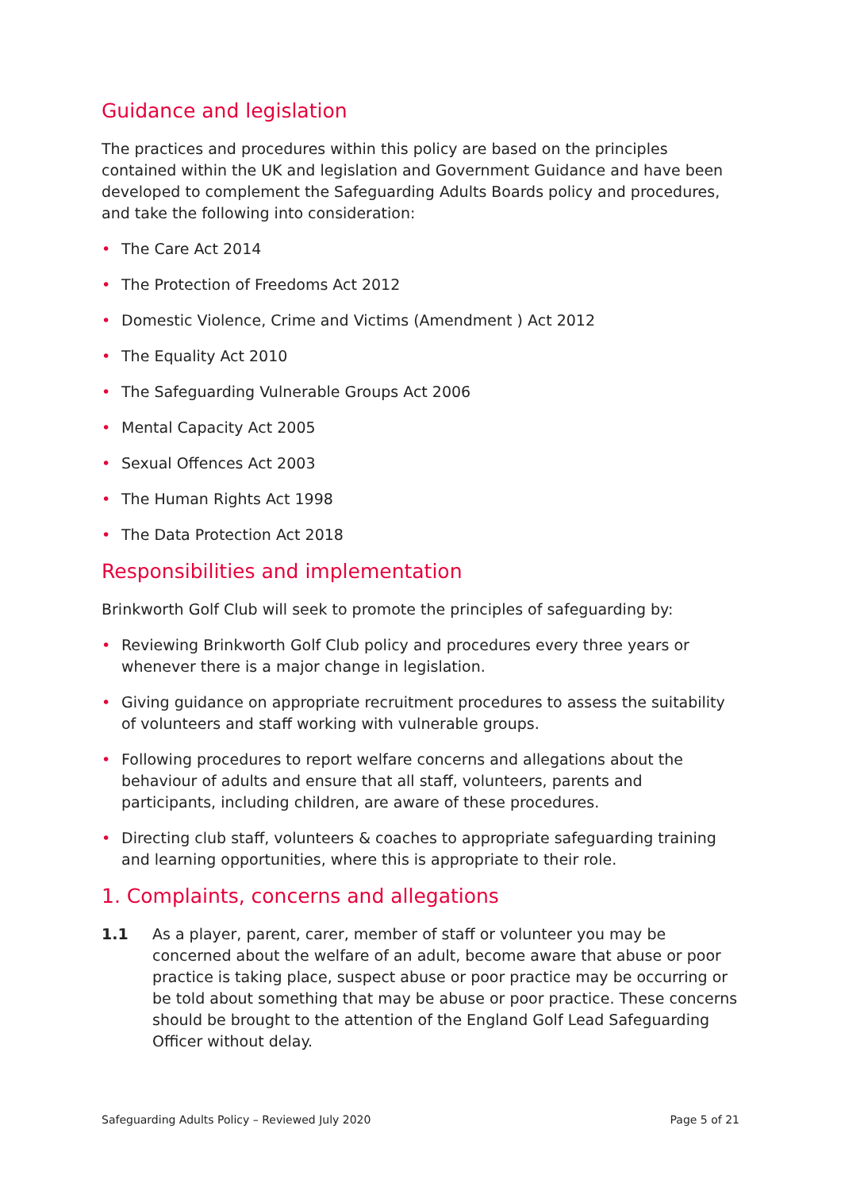Guidance and legislation
The practices and procedures within this policy are based on the principles contained within the UK and legislation and Government Guidance and have been developed to complement the Safeguarding Adults Boards policy and procedures, and take the following into consideration:
• The Care Act 2014
• The Protection of Freedoms Act 2012
• Domestic Violence, Crime and Victims (Amendment ) Act 2012
• The Equality Act 2010
• The Safeguarding Vulnerable Groups Act 2006
• Mental Capacity Act 2005
• Sexual Offences Act 2003
• The Human Rights Act 1998
• The Data Protection Act 2018
Responsibilities and implementation
Brinkworth Golf Club will seek to promote the principles of safeguarding by:
• Reviewing Brinkworth Golf Club policy and procedures every three years or whenever there is a major change in legislation.
• Giving guidance on appropriate recruitment procedures to assess the suitability of volunteers and staff working with vulnerable groups.
• Following procedures to report welfare concerns and allegations about the behaviour of adults and ensure that all staff, volunteers, parents and participants, including children, are aware of these procedures.
• Directing club staff, volunteers & coaches to appropriate safeguarding training and learning opportunities, where this is appropriate to their role.
1. Complaints, concerns and allegations
1.1 As a player, parent, carer, member of staff or volunteer you may be concerned about the welfare of an adult, become aware that abuse or poor practice is taking place, suspect abuse or poor practice may be occurring or be told about something that may be abuse or poor practice. These concerns should be brought to the attention of the England Golf Lead Safeguarding Officer without delay.
Safeguarding Adults Policy – Reviewed July 2020 Page 5 of 21